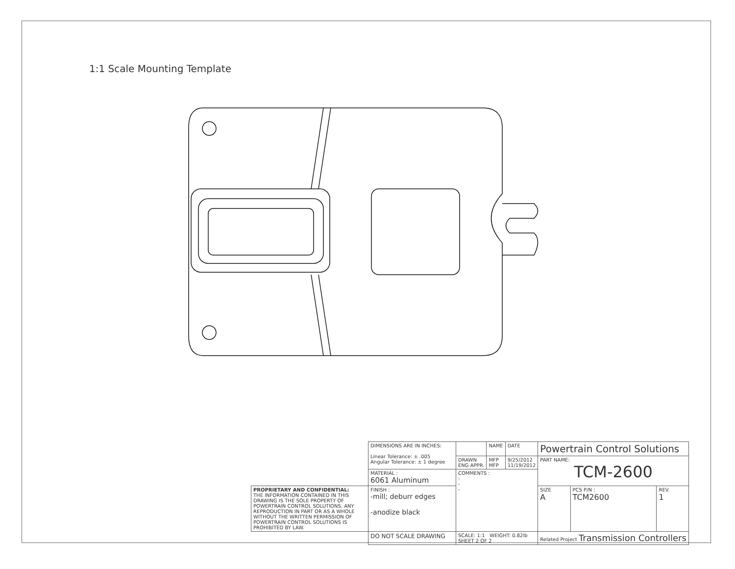1:1 Scale Mounting Template
| | DIMENSIONS ARE IN INCHES: Linear Tolerance: ± .005 Angular Tolerance: ± 1 degree | | NAME | DATE | Powertrain Control Solutions | | |
| | | DRAWN ENG APPR. | MFP MFP | 9/25/2012 11/19/2012 | PART NAME: TCM-2600 | | |
| | MATERIAL : 6061 Aluminum | COMMENTS : - - - | | | | | |
| PROPRIETARY AND CONFIDENTIAL: THE INFORMATION CONTAINED IN THIS DRAWING IS THE SOLE PROPERTY OF POWERTRAIN CONTROL SOLUTIONS. ANY REPRODUCTION IN PART OR AS A WHOLE WITHOUT THE WRITTEN PERMISSION OF POWERTRAIN CONTROL SOLUTIONS IS PROHIBITED BY LAW. | FINISH : -mill; deburr edges -anodize black | | | | SIZE A | PCS P/N : TCM2600 | REV. 1 |
| | DO NOT SCALE DRAWING | SCALE: 1:1 WEIGHT: 0.82lb SHEET 2 OF 2 | | | Related Project Transmission Controllers | | |